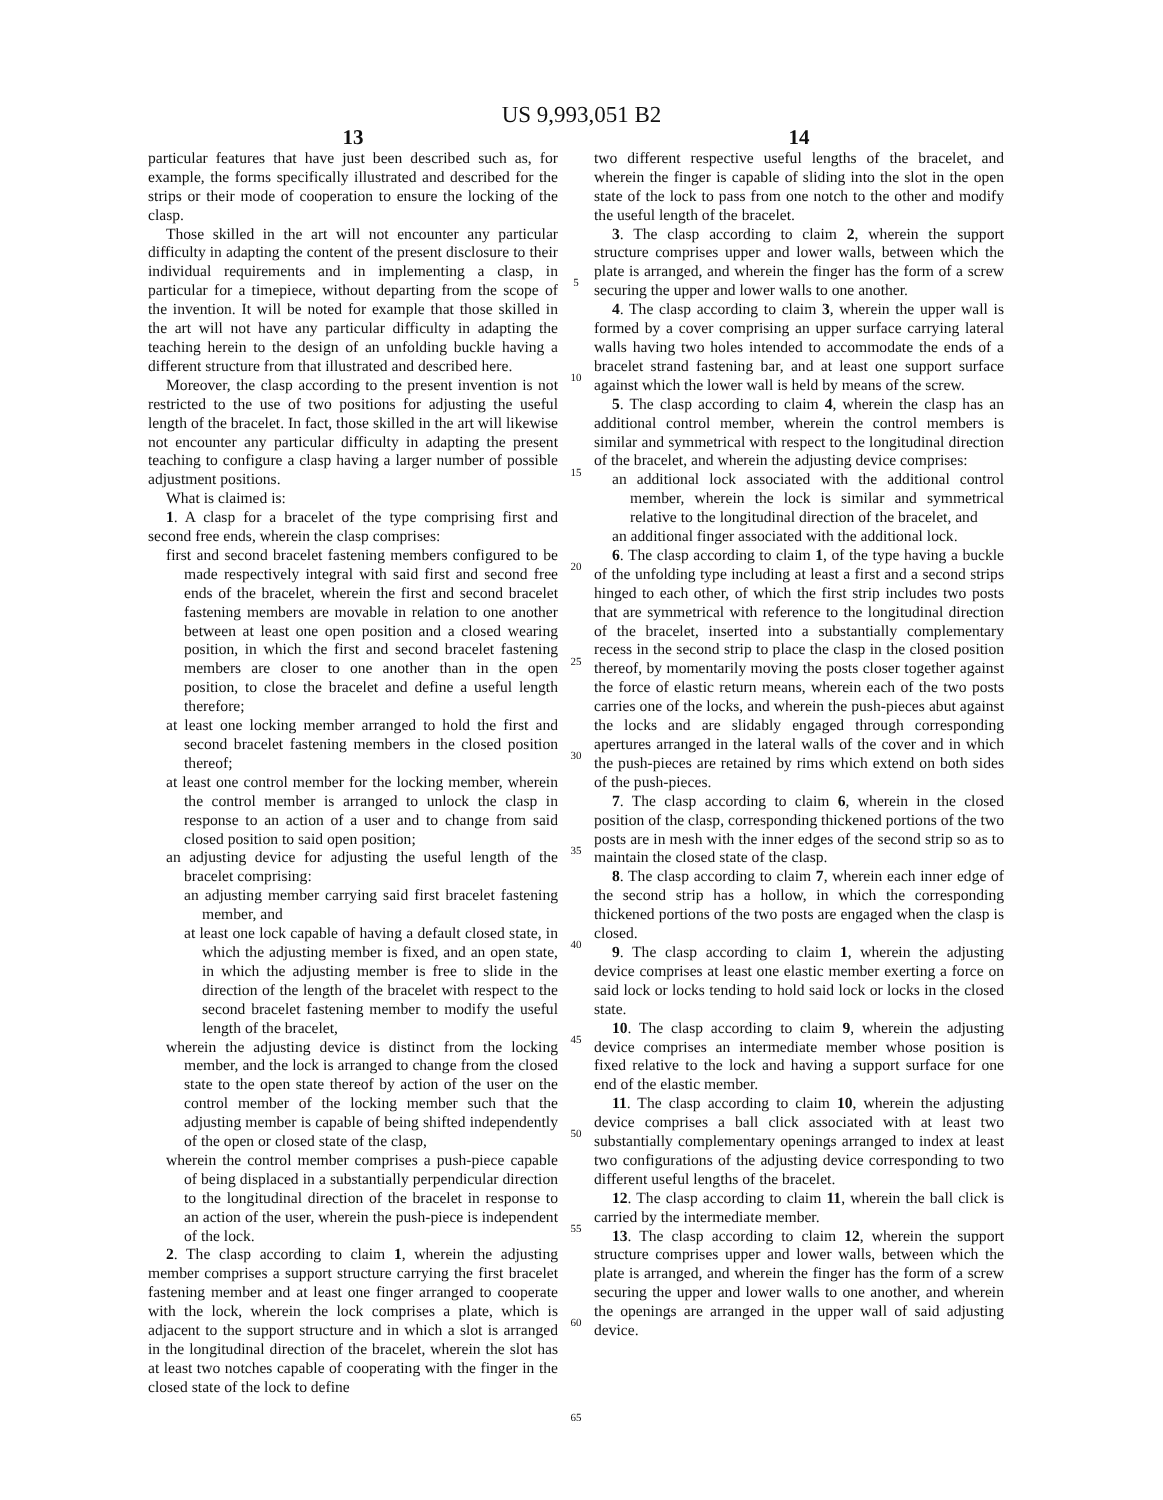US 9,993,051 B2
13
particular features that have just been described such as, for example, the forms specifically illustrated and described for the strips or their mode of cooperation to ensure the locking of the clasp.
Those skilled in the art will not encounter any particular difficulty in adapting the content of the present disclosure to their individual requirements and in implementing a clasp, in particular for a timepiece, without departing from the scope of the invention. It will be noted for example that those skilled in the art will not have any particular difficulty in adapting the teaching herein to the design of an unfolding buckle having a different structure from that illustrated and described here.
Moreover, the clasp according to the present invention is not restricted to the use of two positions for adjusting the useful length of the bracelet. In fact, those skilled in the art will likewise not encounter any particular difficulty in adapting the present teaching to configure a clasp having a larger number of possible adjustment positions.
What is claimed is:
1. A clasp for a bracelet of the type comprising first and second free ends, wherein the clasp comprises:
first and second bracelet fastening members configured to be made respectively integral with said first and second free ends of the bracelet, wherein the first and second bracelet fastening members are movable in relation to one another between at least one open position and a closed wearing position, in which the first and second bracelet fastening members are closer to one another than in the open position, to close the bracelet and define a useful length therefore;
at least one locking member arranged to hold the first and second bracelet fastening members in the closed position thereof;
at least one control member for the locking member, wherein the control member is arranged to unlock the clasp in response to an action of a user and to change from said closed position to said open position;
an adjusting device for adjusting the useful length of the bracelet comprising:
an adjusting member carrying said first bracelet fastening member, and
at least one lock capable of having a default closed state, in which the adjusting member is fixed, and an open state, in which the adjusting member is free to slide in the direction of the length of the bracelet with respect to the second bracelet fastening member to modify the useful length of the bracelet,
wherein the adjusting device is distinct from the locking member, and the lock is arranged to change from the closed state to the open state thereof by action of the user on the control member of the locking member such that the adjusting member is capable of being shifted independently of the open or closed state of the clasp,
wherein the control member comprises a push-piece capable of being displaced in a substantially perpendicular direction to the longitudinal direction of the bracelet in response to an action of the user, wherein the push-piece is independent of the lock.
2. The clasp according to claim 1, wherein the adjusting member comprises a support structure carrying the first bracelet fastening member and at least one finger arranged to cooperate with the lock, wherein the lock comprises a plate, which is adjacent to the support structure and in which a slot is arranged in the longitudinal direction of the bracelet, wherein the slot has at least two notches capable of cooperating with the finger in the closed state of the lock to define
5
10
15
20
25
30
35
40
45
50
55
60
65
14
two different respective useful lengths of the bracelet, and wherein the finger is capable of sliding into the slot in the open state of the lock to pass from one notch to the other and modify the useful length of the bracelet.
3. The clasp according to claim 2, wherein the support structure comprises upper and lower walls, between which the plate is arranged, and wherein the finger has the form of a screw securing the upper and lower walls to one another.
4. The clasp according to claim 3, wherein the upper wall is formed by a cover comprising an upper surface carrying lateral walls having two holes intended to accommodate the ends of a bracelet strand fastening bar, and at least one support surface against which the lower wall is held by means of the screw.
5. The clasp according to claim 4, wherein the clasp has an additional control member, wherein the control members is similar and symmetrical with respect to the longitudinal direction of the bracelet, and wherein the adjusting device comprises:
an additional lock associated with the additional control member, wherein the lock is similar and symmetrical relative to the longitudinal direction of the bracelet, and
an additional finger associated with the additional lock.
6. The clasp according to claim 1, of the type having a buckle of the unfolding type including at least a first and a second strips hinged to each other, of which the first strip includes two posts that are symmetrical with reference to the longitudinal direction of the bracelet, inserted into a substantially complementary recess in the second strip to place the clasp in the closed position thereof, by momentarily moving the posts closer together against the force of elastic return means, wherein each of the two posts carries one of the locks, and wherein the push-pieces abut against the locks and are slidably engaged through corresponding apertures arranged in the lateral walls of the cover and in which the push-pieces are retained by rims which extend on both sides of the push-pieces.
7. The clasp according to claim 6, wherein in the closed position of the clasp, corresponding thickened portions of the two posts are in mesh with the inner edges of the second strip so as to maintain the closed state of the clasp.
8. The clasp according to claim 7, wherein each inner edge of the second strip has a hollow, in which the corresponding thickened portions of the two posts are engaged when the clasp is closed.
9. The clasp according to claim 1, wherein the adjusting device comprises at least one elastic member exerting a force on said lock or locks tending to hold said lock or locks in the closed state.
10. The clasp according to claim 9, wherein the adjusting device comprises an intermediate member whose position is fixed relative to the lock and having a support surface for one end of the elastic member.
11. The clasp according to claim 10, wherein the adjusting device comprises a ball click associated with at least two substantially complementary openings arranged to index at least two configurations of the adjusting device corresponding to two different useful lengths of the bracelet.
12. The clasp according to claim 11, wherein the ball click is carried by the intermediate member.
13. The clasp according to claim 12, wherein the support structure comprises upper and lower walls, between which the plate is arranged, and wherein the finger has the form of a screw securing the upper and lower walls to one another, and wherein the openings are arranged in the upper wall of said adjusting device.